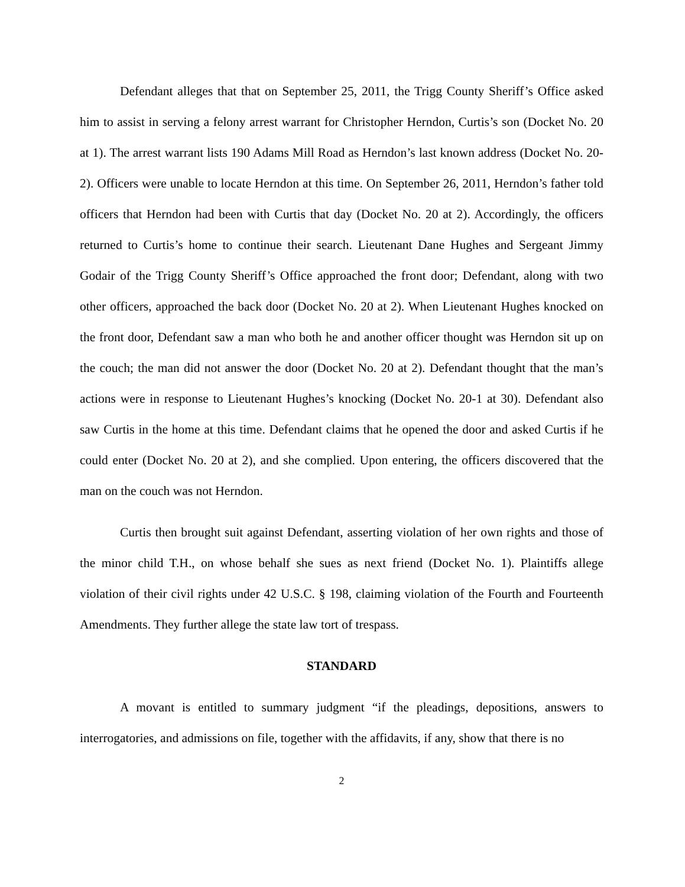Defendant alleges that that on September 25, 2011, the Trigg County Sheriff’s Office asked him to assist in serving a felony arrest warrant for Christopher Herndon, Curtis’s son (Docket No. 20 at 1). The arrest warrant lists 190 Adams Mill Road as Herndon’s last known address (Docket No. 20-2). Officers were unable to locate Herndon at this time. On September 26, 2011, Herndon’s father told officers that Herndon had been with Curtis that day (Docket No. 20 at 2). Accordingly, the officers returned to Curtis’s home to continue their search. Lieutenant Dane Hughes and Sergeant Jimmy Godair of the Trigg County Sheriff’s Office approached the front door; Defendant, along with two other officers, approached the back door (Docket No. 20 at 2). When Lieutenant Hughes knocked on the front door, Defendant saw a man who both he and another officer thought was Herndon sit up on the couch; the man did not answer the door (Docket No. 20 at 2). Defendant thought that the man’s actions were in response to Lieutenant Hughes’s knocking (Docket No. 20-1 at 30). Defendant also saw Curtis in the home at this time. Defendant claims that he opened the door and asked Curtis if he could enter (Docket No. 20 at 2), and she complied. Upon entering, the officers discovered that the man on the couch was not Herndon.
Curtis then brought suit against Defendant, asserting violation of her own rights and those of the minor child T.H., on whose behalf she sues as next friend (Docket No. 1). Plaintiffs allege violation of their civil rights under 42 U.S.C. § 198, claiming violation of the Fourth and Fourteenth Amendments. They further allege the state law tort of trespass.
STANDARD
A movant is entitled to summary judgment “if the pleadings, depositions, answers to interrogatories, and admissions on file, together with the affidavits, if any, show that there is no
2